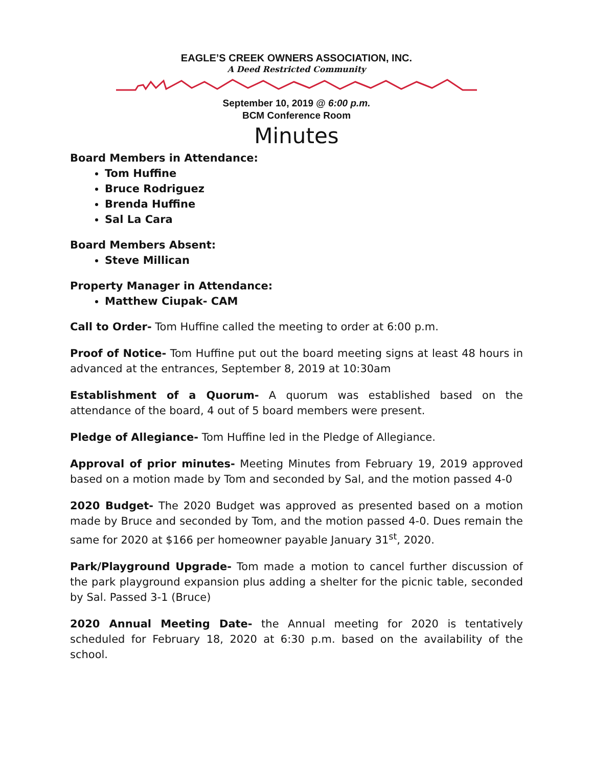EAGLE’S CREEK OWNERS ASSOCIATION, INC.
A Deed Restricted Community
September 10, 2019 @ 6:00 p.m.
BCM Conference Room
Minutes
Board Members in Attendance:
Tom Huffine
Bruce Rodriguez
Brenda Huffine
Sal La Cara
Board Members Absent:
Steve Millican
Property Manager in Attendance:
Matthew Ciupak- CAM
Call to Order- Tom Huffine called the meeting to order at 6:00 p.m.
Proof of Notice- Tom Huffine put out the board meeting signs at least 48 hours in advanced at the entrances, September 8, 2019 at 10:30am
Establishment of a Quorum- A quorum was established based on the attendance of the board, 4 out of 5 board members were present.
Pledge of Allegiance- Tom Huffine led in the Pledge of Allegiance.
Approval of prior minutes- Meeting Minutes from February 19, 2019 approved based on a motion made by Tom and seconded by Sal, and the motion passed 4-0
2020 Budget- The 2020 Budget was approved as presented based on a motion made by Bruce and seconded by Tom, and the motion passed 4-0. Dues remain the same for 2020 at $166 per homeowner payable January 31<sup>st</sup>, 2020.
Park/Playground Upgrade- Tom made a motion to cancel further discussion of the park playground expansion plus adding a shelter for the picnic table, seconded by Sal. Passed 3-1 (Bruce)
2020 Annual Meeting Date- the Annual meeting for 2020 is tentatively scheduled for February 18, 2020 at 6:30 p.m. based on the availability of the school.